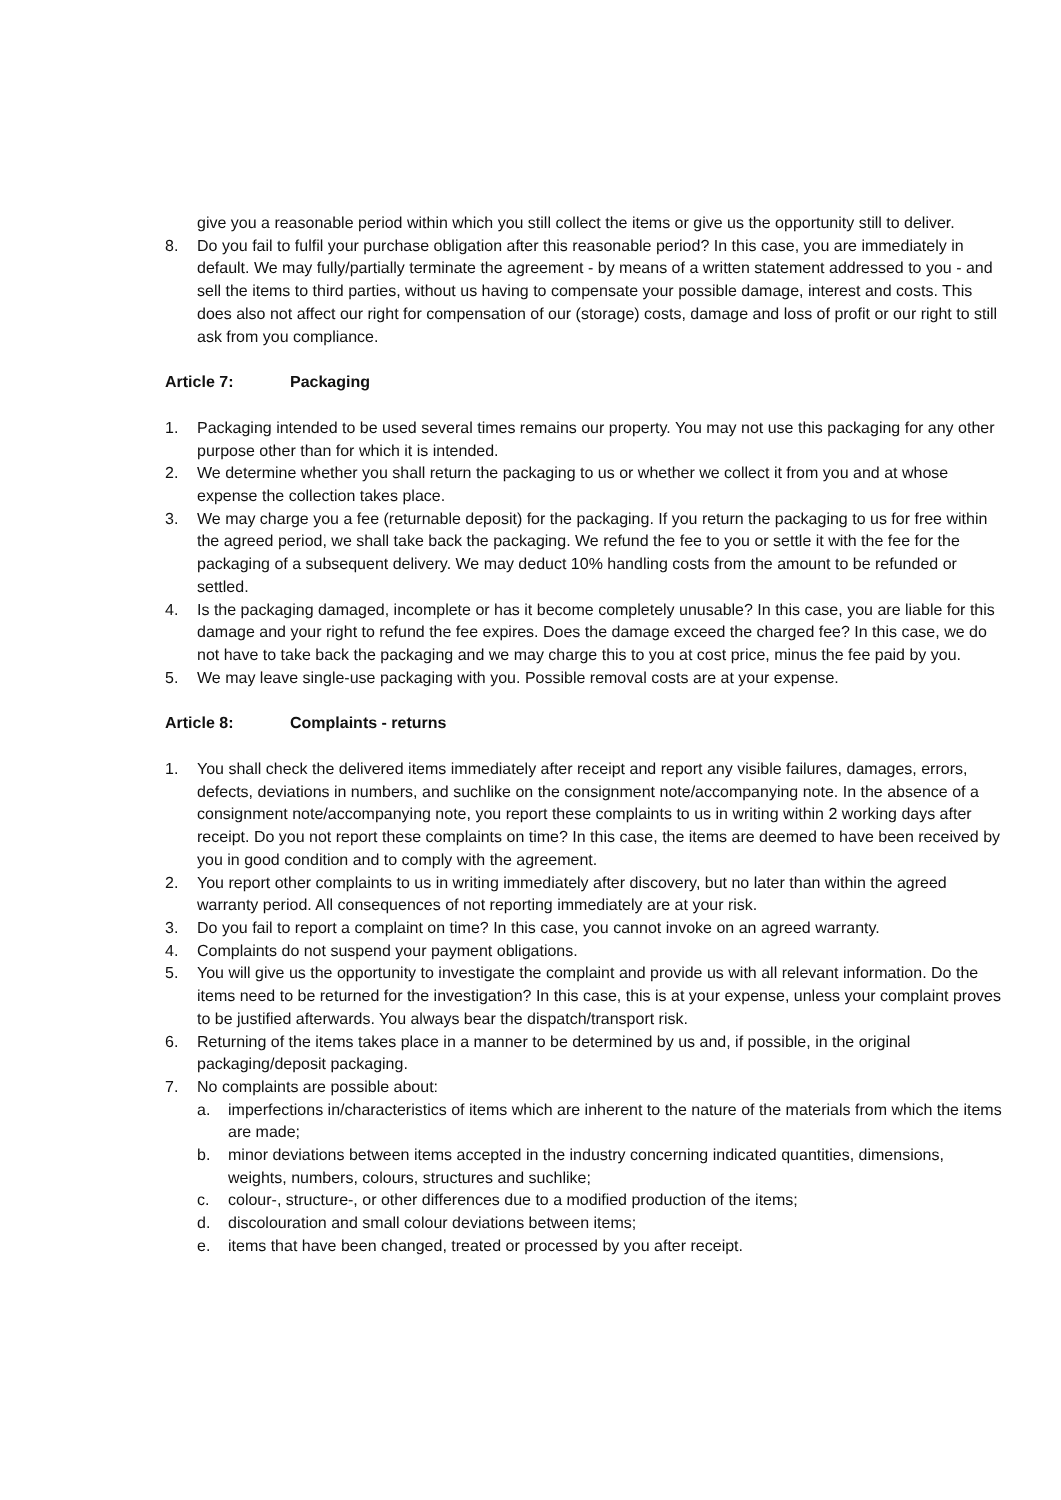give you a reasonable period within which you still collect the items or give us the opportunity still to deliver.
8. Do you fail to fulfil your purchase obligation after this reasonable period? In this case, you are immediately in default. We may fully/partially terminate the agreement - by means of a written statement addressed to you - and sell the items to third parties, without us having to compensate your possible damage, interest and costs. This does also not affect our right for compensation of our (storage) costs, damage and loss of profit or our right to still ask from you compliance.
Article 7: Packaging
1. Packaging intended to be used several times remains our property. You may not use this packaging for any other purpose other than for which it is intended.
2. We determine whether you shall return the packaging to us or whether we collect it from you and at whose expense the collection takes place.
3. We may charge you a fee (returnable deposit) for the packaging. If you return the packaging to us for free within the agreed period, we shall take back the packaging. We refund the fee to you or settle it with the fee for the packaging of a subsequent delivery. We may deduct 10% handling costs from the amount to be refunded or settled.
4. Is the packaging damaged, incomplete or has it become completely unusable? In this case, you are liable for this damage and your right to refund the fee expires. Does the damage exceed the charged fee? In this case, we do not have to take back the packaging and we may charge this to you at cost price, minus the fee paid by you.
5. We may leave single-use packaging with you. Possible removal costs are at your expense.
Article 8: Complaints - returns
1. You shall check the delivered items immediately after receipt and report any visible failures, damages, errors, defects, deviations in numbers, and suchlike on the consignment note/accompanying note. In the absence of a consignment note/accompanying note, you report these complaints to us in writing within 2 working days after receipt. Do you not report these complaints on time? In this case, the items are deemed to have been received by you in good condition and to comply with the agreement.
2. You report other complaints to us in writing immediately after discovery, but no later than within the agreed warranty period. All consequences of not reporting immediately are at your risk.
3. Do you fail to report a complaint on time? In this case, you cannot invoke on an agreed warranty.
4. Complaints do not suspend your payment obligations.
5. You will give us the opportunity to investigate the complaint and provide us with all relevant information. Do the items need to be returned for the investigation? In this case, this is at your expense, unless your complaint proves to be justified afterwards. You always bear the dispatch/transport risk.
6. Returning of the items takes place in a manner to be determined by us and, if possible, in the original packaging/deposit packaging.
7. No complaints are possible about:
a. imperfections in/characteristics of items which are inherent to the nature of the materials from which the items are made;
b. minor deviations between items accepted in the industry concerning indicated quantities, dimensions, weights, numbers, colours, structures and suchlike;
c. colour-, structure-, or other differences due to a modified production of the items;
d. discolouration and small colour deviations between items;
e. items that have been changed, treated or processed by you after receipt.